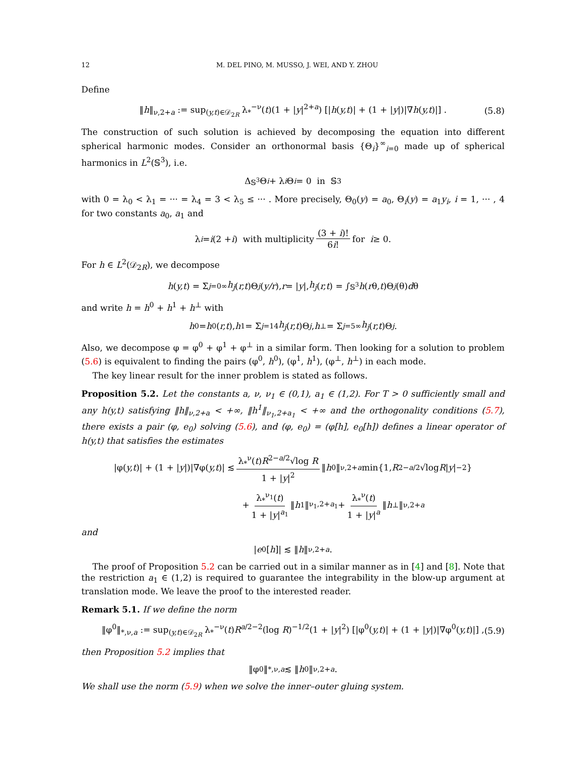12 M. DEL PINO, M. MUSSO, J. WEI, AND Y. ZHOU
Define
‖h‖<sub>ν,2+a</sub> := sup<sub>(y,t)∈𝒟<sub>2R</sub></sub> λ<sub>*</sub><sup>−ν</sup>(t)(1 + |y|<sup>2+a</sup>) [|h(y,t)| + (1 + |y|)|∇h(y,t)|] . (5.8)
The construction of such solution is achieved by decomposing the equation into different spherical harmonic modes. Consider an orthonormal basis {Θ<sub>i</sub>}<sup>∞</sup><sub>i=0</sub> made up of spherical harmonics in L<sup>2</sup>(𝕊<sup>3</sup>), i.e.
Δ<sub>𝕊<sup>3</sup></sub>Θ<sub>i</sub> + λ<sub>i</sub> Θ<sub>i</sub> = 0 in 𝕊<sup>3</sup>
with 0 = λ<sub>0</sub> < λ<sub>1</sub> = ··· = λ<sub>4</sub> = 3 < λ<sub>5</sub> ≤ ··· . More precisely, Θ<sub>0</sub>(y) = a<sub>0</sub>, Θ<sub>i</sub>(y) = a<sub>1</sub>y<sub>i</sub>, i = 1, ··· , 4 for two constants a<sub>0</sub>, a<sub>1</sub> and
λ<sub>i</sub> = i (2 + i) with multiplicity (3 + i)! 6i! for i ≥ 0.
For h ∈ L<sup>2</sup>(𝒟<sub>2R</sub>), we decompose
h (y,t) = Σ<sub>j=0</sub><sup>∞</sup> h<sub>j</sub> (r,t)Θ<sub>j</sub> (y/r), r = | y |, h<sub>j</sub> (r,t) = ∫<sub>𝕊<sup>3</sup></sub> h (r θ,t)Θ<sub>j</sub> (θ) d θ
and write h = h<sup>0</sup> + h<sup>1</sup> + h<sup>⊥</sup> with
h<sup>0</sup> = h<sub>0</sub>(r,t), h<sup>1</sup> = Σ<sub>j=1</sub><sup>4</sup> h<sub>j</sub> (r,t)Θ<sub>j</sub>, h<sup>⊥</sup> = Σ<sub>j=5</sub><sup>∞</sup> h<sub>j</sub> (r,t)Θ<sub>j</sub>.
Also, we decompose φ = φ<sup>0</sup> + φ<sup>1</sup> + φ<sup>⊥</sup> in a similar form. Then looking for a solution to problem (5.6) is equivalent to finding the pairs (φ<sup>0</sup>, h<sup>0</sup>), (φ<sup>1</sup>, h<sup>1</sup>), (φ<sup>⊥</sup>, h<sup>⊥</sup>) in each mode.
The key linear result for the inner problem is stated as follows.
Proposition 5.2. Let the constants a, ν, ν<sub>1</sub> ∈ (0,1), a<sub>1</sub> ∈ (1,2). For T > 0 sufficiently small and any h(y,t) satisfying ‖h‖<sub>ν,2+a</sub> < +∞, ‖h<sup>1</sup>‖<sub>ν<sub>1</sub>,2+a<sub>1</sub></sub> < +∞ and the orthogonality conditions (5.7), there exists a pair (φ, e<sub>0</sub>) solving (5.6), and (φ, e<sub>0</sub>) = (φ[h], e<sub>0</sub>[h]) defines a linear operator of h(y,t) that satisfies the estimates
|φ(y,t)| + (1 + | y |)|∇φ(y,t)| ≲ λ<sub>*</sub><sup>ν</sup>(t)R<sup>2−a/2</sup>√log R 1 + |y|<sup>2</sup> ‖ h<sup>0</sup>‖<sub>ν,2+a</sub> min{1, R<sup>2−a/2</sup>√log R | y |<sup>−2</sup>}
+ λ<sub>*</sub><sup>ν<sub>1</sub></sup>(t) 1 + |y|<sup>a<sub>1</sub></sup> ‖ h<sup>1</sup>‖<sub>ν<sub>1</sub>,2+a<sub>1</sub></sub> + λ<sub>*</sub><sup>ν</sup>(t) 1 + |y|<sup>a</sup> ‖ h<sup>⊥</sup>‖<sub>ν,2+a</sub>
and
| e<sub>0</sub>[h]| ≲ ‖ h ‖<sub>ν,2+a</sub>.
The proof of Proposition 5.2 can be carried out in a similar manner as in [4] and [8]. Note that the restriction a<sub>1</sub> ∈ (1,2) is required to guarantee the integrability in the blow-up argument at translation mode. We leave the proof to the interested reader.
Remark 5.1. If we define the norm
‖φ<sup>0</sup>‖<sub>*,ν,a</sub> := sup<sub>(y,t)∈𝒟<sub>2R</sub></sub> λ<sub>*</sub><sup>−ν</sup>(t)R<sup>a/2−2</sup>(log R)<sup>−1/2</sup>(1 + |y|<sup>2</sup>) [|φ<sup>0</sup>(y,t)| + (1 + |y|)|∇φ<sup>0</sup>(y,t)|] , (5.9)
then Proposition 5.2 implies that
‖φ<sup>0</sup>‖<sub>*,ν,a</sub> ≲ ‖ h<sup>0</sup>‖<sub>ν,2+a</sub>.
We shall use the norm (5.9) when we solve the inner–outer gluing system.